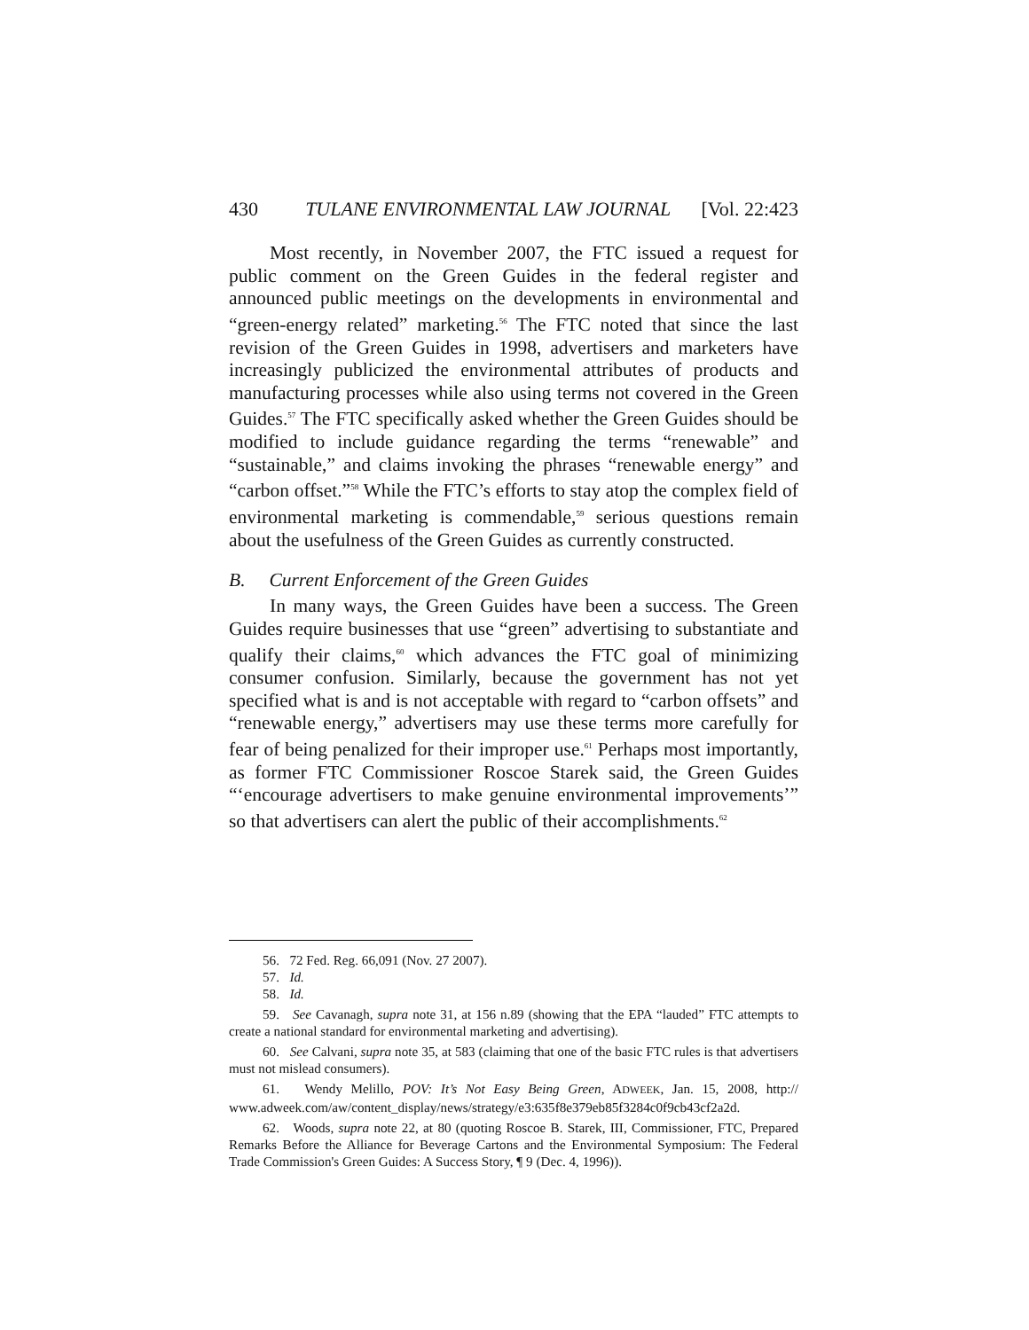430 TULANE ENVIRONMENTAL LAW JOURNAL [Vol. 22:423
Most recently, in November 2007, the FTC issued a request for public comment on the Green Guides in the federal register and announced public meetings on the developments in environmental and “green-energy related” marketing.<sup>56</sup> The FTC noted that since the last revision of the Green Guides in 1998, advertisers and marketers have increasingly publicized the environmental attributes of products and manufacturing processes while also using terms not covered in the Green Guides.<sup>57</sup> The FTC specifically asked whether the Green Guides should be modified to include guidance regarding the terms “renewable” and “sustainable,” and claims invoking the phrases “renewable energy” and “carbon offset.”<sup>58</sup> While the FTC’s efforts to stay atop the complex field of environmental marketing is commendable,<sup>59</sup> serious questions remain about the usefulness of the Green Guides as currently constructed.
B. Current Enforcement of the Green Guides
In many ways, the Green Guides have been a success. The Green Guides require businesses that use “green” advertising to substantiate and qualify their claims,<sup>60</sup> which advances the FTC goal of minimizing consumer confusion. Similarly, because the government has not yet specified what is and is not acceptable with regard to “carbon offsets” and “renewable energy,” advertisers may use these terms more carefully for fear of being penalized for their improper use.<sup>61</sup> Perhaps most importantly, as former FTC Commissioner Roscoe Starek said, the Green Guides “‘encourage advertisers to make genuine environmental improvements’” so that advertisers can alert the public of their accomplishments.<sup>62</sup>
56. 72 Fed. Reg. 66,091 (Nov. 27 2007).
57. Id.
58. Id.
59. See Cavanagh, supra note 31, at 156 n.89 (showing that the EPA “lauded” FTC attempts to create a national standard for environmental marketing and advertising).
60. See Calvani, supra note 35, at 583 (claiming that one of the basic FTC rules is that advertisers must not mislead consumers).
61. Wendy Melillo, POV: It’s Not Easy Being Green, ADWEEK, Jan. 15, 2008, http:// www.adweek.com/aw/content_display/news/strategy/e3:635f8e379eb85f3284c0f9cb43cf2a2d.
62. Woods, supra note 22, at 80 (quoting Roscoe B. Starek, III, Commissioner, FTC, Prepared Remarks Before the Alliance for Beverage Cartons and the Environmental Symposium: The Federal Trade Commission's Green Guides: A Success Story, ¶ 9 (Dec. 4, 1996)).